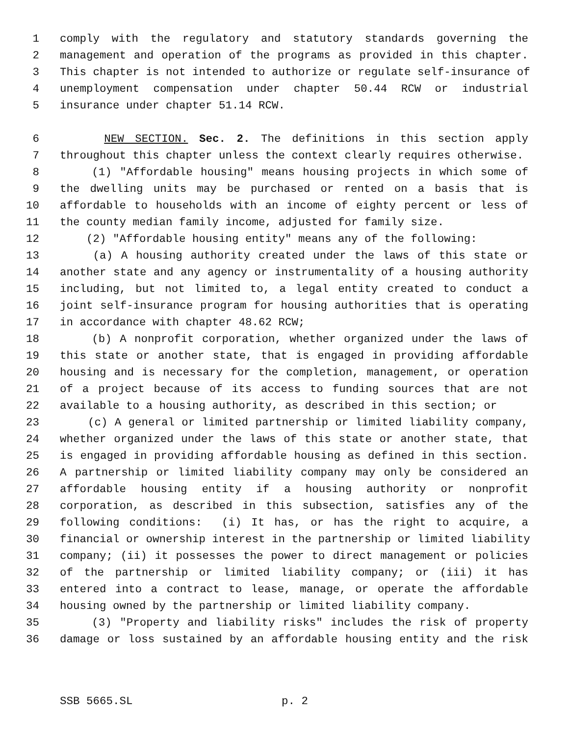1 comply with the regulatory and statutory standards governing the
2 management and operation of the programs as provided in this chapter.
3 This chapter is not intended to authorize or regulate self-insurance of
4 unemployment compensation under chapter 50.44 RCW or industrial
5 insurance under chapter 51.14 RCW.
6 NEW SECTION. Sec. 2. The definitions in this section apply
7 throughout this chapter unless the context clearly requires otherwise.
8 (1) "Affordable housing" means housing projects in which some of
9 the dwelling units may be purchased or rented on a basis that is
10 affordable to households with an income of eighty percent or less of
11 the county median family income, adjusted for family size.
12 (2) "Affordable housing entity" means any of the following:
13 (a) A housing authority created under the laws of this state or
14 another state and any agency or instrumentality of a housing authority
15 including, but not limited to, a legal entity created to conduct a
16 joint self-insurance program for housing authorities that is operating
17 in accordance with chapter 48.62 RCW;
18 (b) A nonprofit corporation, whether organized under the laws of
19 this state or another state, that is engaged in providing affordable
20 housing and is necessary for the completion, management, or operation
21 of a project because of its access to funding sources that are not
22 available to a housing authority, as described in this section; or
23 (c) A general or limited partnership or limited liability company,
24 whether organized under the laws of this state or another state, that
25 is engaged in providing affordable housing as defined in this section.
26 A partnership or limited liability company may only be considered an
27 affordable housing entity if a housing authority or nonprofit
28 corporation, as described in this subsection, satisfies any of the
29 following conditions: (i) It has, or has the right to acquire, a
30 financial or ownership interest in the partnership or limited liability
31 company; (ii) it possesses the power to direct management or policies
32 of the partnership or limited liability company; or (iii) it has
33 entered into a contract to lease, manage, or operate the affordable
34 housing owned by the partnership or limited liability company.
35 (3) "Property and liability risks" includes the risk of property
36 damage or loss sustained by an affordable housing entity and the risk
SSB 5665.SL p. 2